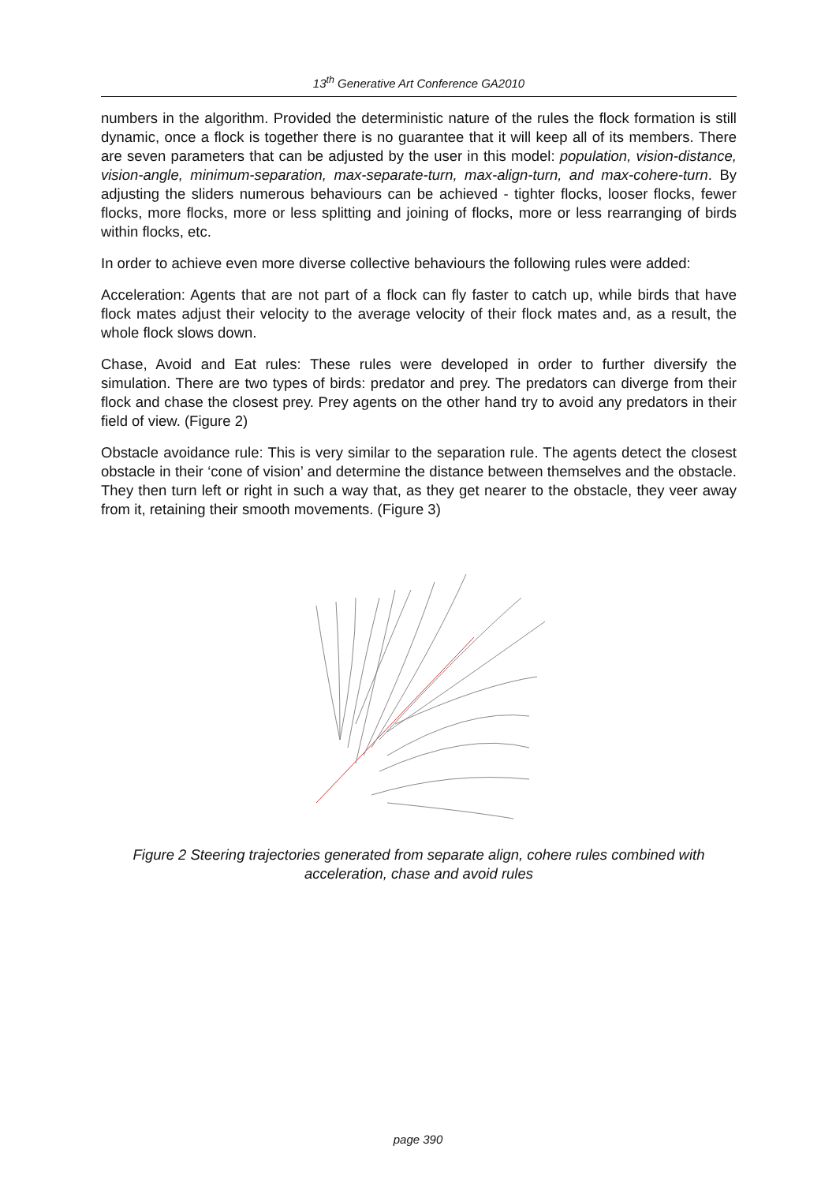13<sup>th</sup> Generative Art Conference GA2010
numbers in the algorithm. Provided the deterministic nature of the rules the flock formation is still dynamic, once a flock is together there is no guarantee that it will keep all of its members. There are seven parameters that can be adjusted by the user in this model: population, vision-distance, vision-angle, minimum-separation, max-separate-turn, max-align-turn, and max-cohere-turn. By adjusting the sliders numerous behaviours can be achieved - tighter flocks, looser flocks, fewer flocks, more flocks, more or less splitting and joining of flocks, more or less rearranging of birds within flocks, etc.
In order to achieve even more diverse collective behaviours the following rules were added:
Acceleration: Agents that are not part of a flock can fly faster to catch up, while birds that have flock mates adjust their velocity to the average velocity of their flock mates and, as a result, the whole flock slows down.
Chase, Avoid and Eat rules: These rules were developed in order to further diversify the simulation. There are two types of birds: predator and prey. The predators can diverge from their flock and chase the closest prey. Prey agents on the other hand try to avoid any predators in their field of view. (Figure 2)
Obstacle avoidance rule: This is very similar to the separation rule. The agents detect the closest obstacle in their ‘cone of vision’ and determine the distance between themselves and the obstacle. They then turn left or right in such a way that, as they get nearer to the obstacle, they veer away from it, retaining their smooth movements. (Figure 3)
Figure 2 Steering trajectories generated from separate align, cohere rules combined with acceleration, chase and avoid rules
page 390